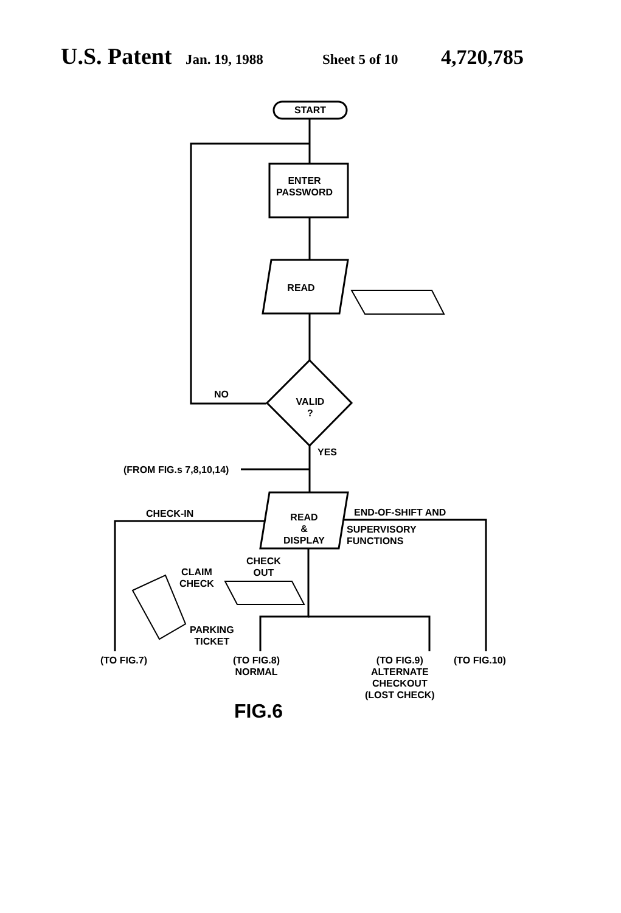U.S. Patent Jan. 19, 1988 Sheet 5 of 10 4,720,785
START
ENTER
PASSWORD
READ
VALID
?
NO
YES
(FROM FIG.s 7,8,10,14)
READ
&
DISPLAY
CHECK-IN END-OF-SHIFT AND
SUPERVISORY
FUNCTIONS
CLAIM
CHECK
CHECK
OUT
PARKING
TICKET
(TO FIG.7)
(TO FIG.8)
NORMAL
(TO FIG.9)
ALTERNATE
CHECKOUT
(LOST CHECK)
(TO FIG.10)
FIG.6